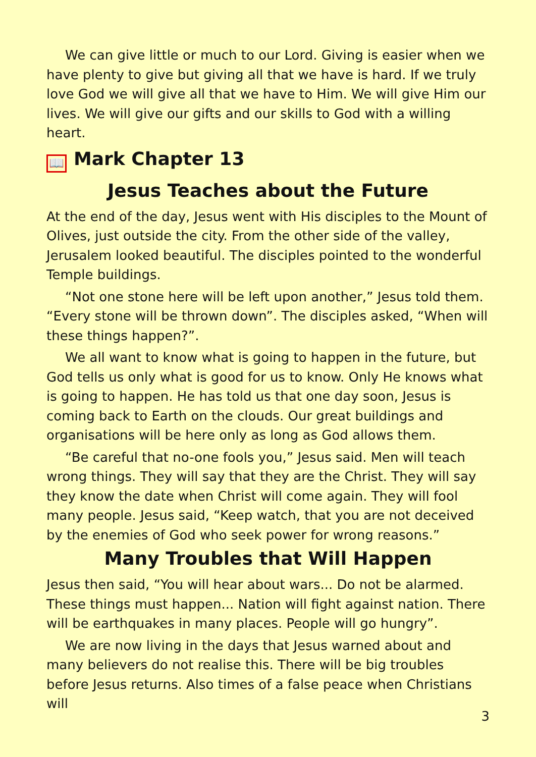We can give little or much to our Lord. Giving is easier when we have plenty to give but giving all that we have is hard. If we truly love God we will give all that we have to Him. We will give Him our lives. We will give our gifts and our skills to God with a willing heart.
📖 Mark Chapter 13
Jesus Teaches about the Future
At the end of the day, Jesus went with His disciples to the Mount of Olives, just outside the city. From the other side of the valley, Jerusalem looked beautiful. The disciples pointed to the wonderful Temple buildings.
“Not one stone here will be left upon another,” Jesus told them. “Every stone will be thrown down”. The disciples asked, “When will these things happen?”.
We all want to know what is going to happen in the future, but God tells us only what is good for us to know. Only He knows what is going to happen. He has told us that one day soon, Jesus is coming back to Earth on the clouds. Our great buildings and organisations will be here only as long as God allows them.
“Be careful that no-one fools you,” Jesus said. Men will teach wrong things. They will say that they are the Christ. They will say they know the date when Christ will come again. They will fool many people. Jesus said, “Keep watch, that you are not deceived by the enemies of God who seek power for wrong reasons.”
Many Troubles that Will Happen
Jesus then said, “You will hear about wars... Do not be alarmed. These things must happen... Nation will fight against nation. There will be earthquakes in many places. People will go hungry”.
We are now living in the days that Jesus warned about and many believers do not realise this. There will be big troubles before Jesus returns. Also times of a false peace when Christians will
3